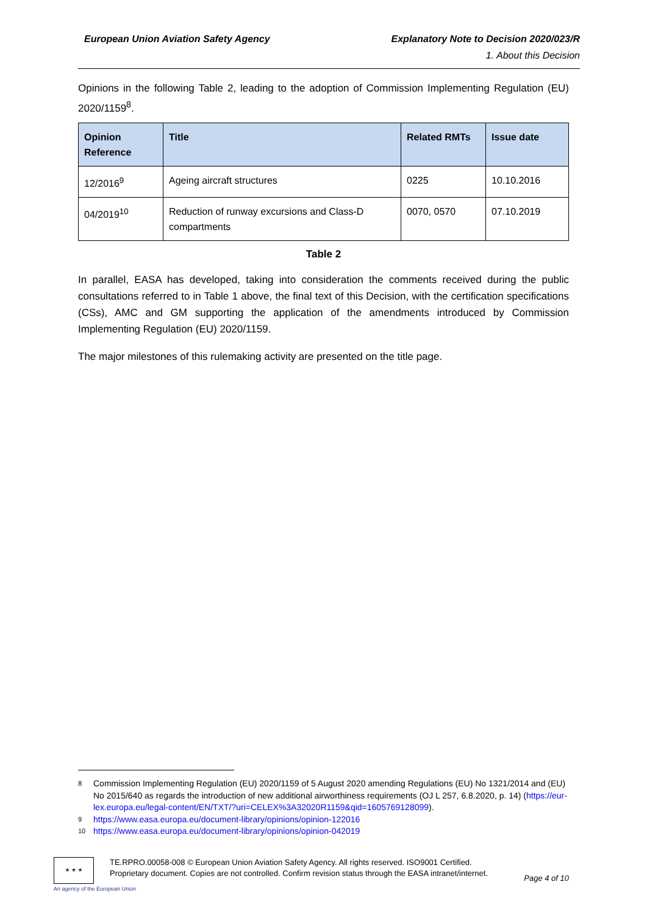European Union Aviation Safety Agency
Explanatory Note to Decision 2020/023/R
1. About this Decision
Opinions in the following Table 2, leading to the adoption of Commission Implementing Regulation (EU) 2020/1159<sup>8</sup>.
| Opinion Reference | Title | Related RMTs | Issue date |
| --- | --- | --- | --- |
| 12/2016<sup>9</sup> | Ageing aircraft structures | 0225 | 10.10.2016 |
| 04/2019<sup>10</sup> | Reduction of runway excursions and Class-D compartments | 0070, 0570 | 07.10.2019 |
Table 2
In parallel, EASA has developed, taking into consideration the comments received during the public consultations referred to in Table 1 above, the final text of this Decision, with the certification specifications (CSs), AMC and GM supporting the application of the amendments introduced by Commission Implementing Regulation (EU) 2020/1159.
The major milestones of this rulemaking activity are presented on the title page.
8 Commission Implementing Regulation (EU) 2020/1159 of 5 August 2020 amending Regulations (EU) No 1321/2014 and (EU) No 2015/640 as regards the introduction of new additional airworthiness requirements (OJ L 257, 6.8.2020, p. 14) (https://eur-lex.europa.eu/legal-content/EN/TXT/?uri=CELEX%3A32020R1159&qid=1605769128099).
9 https://www.easa.europa.eu/document-library/opinions/opinion-122016
10 https://www.easa.europa.eu/document-library/opinions/opinion-042019
★ ★ ★
TE.RPRO.00058-008 © European Union Aviation Safety Agency. All rights reserved. ISO9001 Certified.
Proprietary document. Copies are not controlled. Confirm revision status through the EASA intranet/internet.
Page 4 of 10
An agency of the European Union